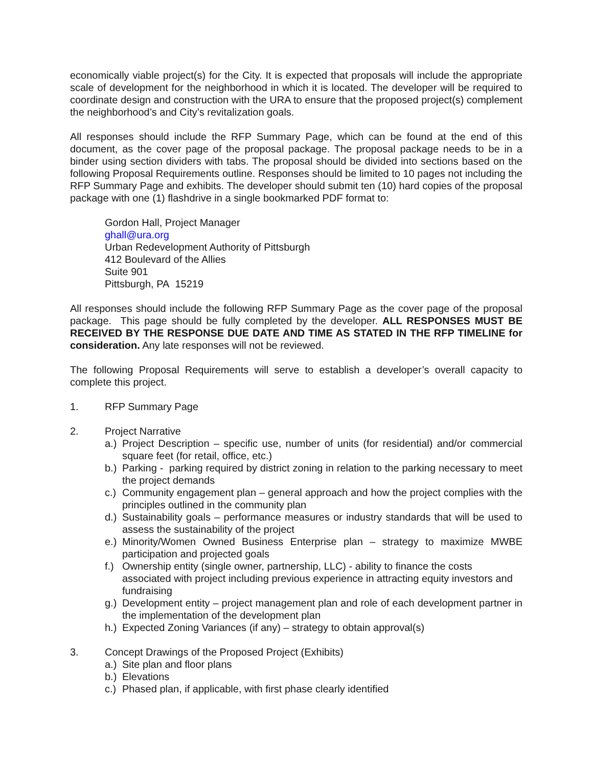economically viable project(s) for the City. It is expected that proposals will include the appropriate scale of development for the neighborhood in which it is located. The developer will be required to coordinate design and construction with the URA to ensure that the proposed project(s) complement the neighborhood’s and City’s revitalization goals.
All responses should include the RFP Summary Page, which can be found at the end of this document, as the cover page of the proposal package. The proposal package needs to be in a binder using section dividers with tabs. The proposal should be divided into sections based on the following Proposal Requirements outline. Responses should be limited to 10 pages not including the RFP Summary Page and exhibits. The developer should submit ten (10) hard copies of the proposal package with one (1) flashdrive in a single bookmarked PDF format to:
Gordon Hall, Project Manager
ghall@ura.org
Urban Redevelopment Authority of Pittsburgh
412 Boulevard of the Allies
Suite 901
Pittsburgh, PA 15219
All responses should include the following RFP Summary Page as the cover page of the proposal package. This page should be fully completed by the developer. ALL RESPONSES MUST BE RECEIVED BY THE RESPONSE DUE DATE AND TIME AS STATED IN THE RFP TIMELINE for consideration. Any late responses will not be reviewed.
The following Proposal Requirements will serve to establish a developer’s overall capacity to complete this project.
1. RFP Summary Page
2. Project Narrative
a.) Project Description – specific use, number of units (for residential) and/or commercial square feet (for retail, office, etc.)
b.) Parking - parking required by district zoning in relation to the parking necessary to meet the project demands
c.) Community engagement plan – general approach and how the project complies with the principles outlined in the community plan
d.) Sustainability goals – performance measures or industry standards that will be used to assess the sustainability of the project
e.) Minority/Women Owned Business Enterprise plan – strategy to maximize MWBE participation and projected goals
f.) Ownership entity (single owner, partnership, LLC) - ability to finance the costs associated with project including previous experience in attracting equity investors and fundraising
g.) Development entity – project management plan and role of each development partner in the implementation of the development plan
h.) Expected Zoning Variances (if any) – strategy to obtain approval(s)
3. Concept Drawings of the Proposed Project (Exhibits)
a.) Site plan and floor plans
b.) Elevations
c.) Phased plan, if applicable, with first phase clearly identified